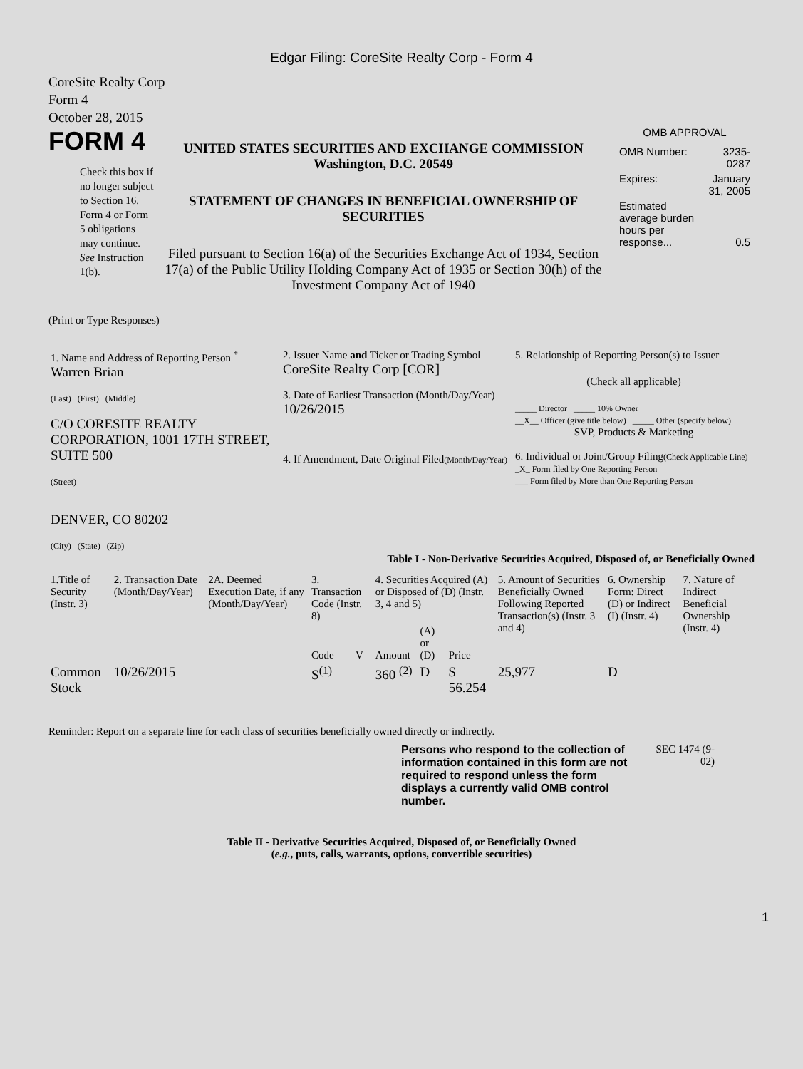Edgar Filing: CoreSite Realty Corp - Form 4
CoreSite Realty Corp
Form 4
October 28, 2015
FORM 4
Check this box if no longer subject to Section 16. Form 4 or Form 5 obligations may continue. See Instruction 1(b).
UNITED STATES SECURITIES AND EXCHANGE COMMISSION
Washington, D.C. 20549
STATEMENT OF CHANGES IN BENEFICIAL OWNERSHIP OF SECURITIES
Filed pursuant to Section 16(a) of the Securities Exchange Act of 1934, Section 17(a) of the Public Utility Holding Company Act of 1935 or Section 30(h) of the Investment Company Act of 1940
OMB APPROVAL
| OMB Number: | 3235-0287 |
| Expires: | January 31, 2005 |
| Estimated average burden hours per response... | 0.5 |
(Print or Type Responses)
| 1. Name and Address of Reporting Person <sup>*</sup> Warren Brian (Last) (First) (Middle) C/O CORESITE REALTY CORPORATION, 1001 17TH STREET, SUITE 500 (Street) DENVER, CO 80202 (City) (State) (Zip) | 2. Issuer Name and Ticker or Trading Symbol CoreSite Realty Corp [COR] 3. Date of Earliest Transaction (Month/Day/Year) 10/26/2015 4. If Amendment, Date Original Filed (Month/Day/Year) | 5. Relationship of Reporting Person(s) to Issuer (Check all applicable) _____ Director _____ 10% Owner __X__ Officer (give title below) _____ Other (specify below) SVP, Products & Marketing 6. Individual or Joint/Group Filing (Check Applicable Line) _X_ Form filed by One Reporting Person ___ Form filed by More than One Reporting Person |
Table I - Non-Derivative Securities Acquired, Disposed of, or Beneficially Owned
| 1.Title of Security (Instr. 3) | 2. Transaction Date (Month/Day/Year) | 2A. Deemed Execution Date, if any (Month/Day/Year) | 3. Transaction Code (Instr. 8) | | 4. Securities Acquired (A) or Disposed of (D) (Instr. 3, 4 and 5) | | | 5. Amount of Securities Beneficially Owned Following Reported Transaction(s) (Instr. 3 and 4) | 6. Ownership Form: Direct (D) or Indirect (I) (Instr. 4) | 7. Nature of Indirect Beneficial Ownership (Instr. 4) |
| --- | --- | --- | --- | --- | --- | --- | --- | --- | --- | --- |
| | | | Code | V | Amount | (A) or (D) | Price | | | |
| Common Stock | 10/26/2015 | | S<sup>(1)</sup> | | 360 <sup>(2)</sup> | D | $ 56.254 | 25,977 | D | |
Reminder: Report on a separate line for each class of securities beneficially owned directly or indirectly.
Persons who respond to the collection of information contained in this form are not required to respond unless the form displays a currently valid OMB control number.
SEC 1474 (9-02)
Table II - Derivative Securities Acquired, Disposed of, or Beneficially Owned
(e.g., puts, calls, warrants, options, convertible securities)
1